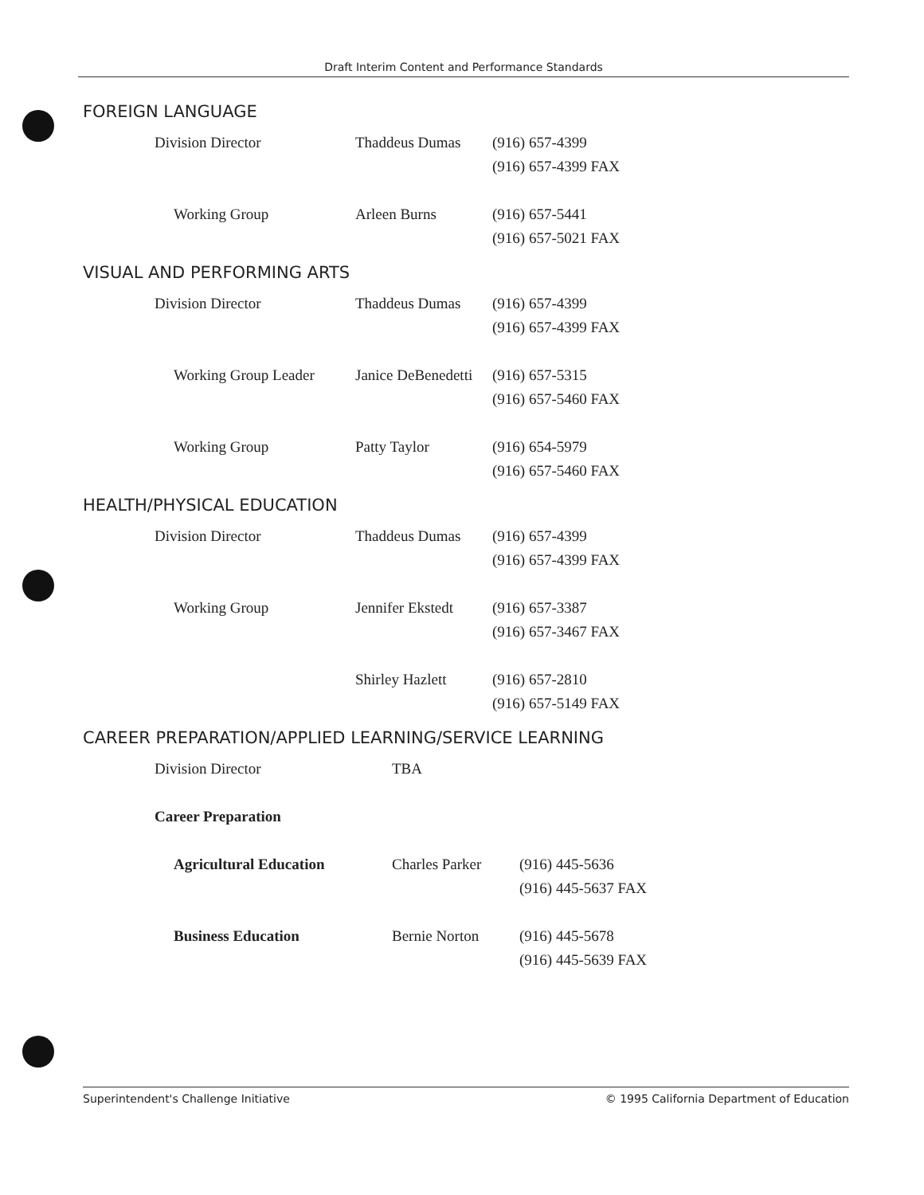Draft Interim Content and Performance Standards
FOREIGN LANGUAGE
| Division Director | Thaddeus Dumas | (916) 657-4399 (916) 657-4399 FAX |
| Working Group | Arleen Burns | (916) 657-5441 (916) 657-5021 FAX |
VISUAL AND PERFORMING ARTS
| Division Director | Thaddeus Dumas | (916) 657-4399 (916) 657-4399 FAX |
| Working Group Leader | Janice DeBenedetti | (916) 657-5315 (916) 657-5460 FAX |
| Working Group | Patty Taylor | (916) 654-5979 (916) 657-5460 FAX |
HEALTH/PHYSICAL EDUCATION
| Division Director | Thaddeus Dumas | (916) 657-4399 (916) 657-4399 FAX |
| Working Group | Jennifer Ekstedt | (916) 657-3387 (916) 657-3467 FAX |
| | Shirley Hazlett | (916) 657-2810 (916) 657-5149 FAX |
CAREER PREPARATION/APPLIED LEARNING/SERVICE LEARNING
| Division Director | TBA | |
| Career Preparation | | |
| Agricultural Education | Charles Parker | (916) 445-5636 (916) 445-5637 FAX |
| Business Education | Bernie Norton | (916) 445-5678 (916) 445-5639 FAX |
Superintendent's Challenge Initiative © 1995 California Department of Education